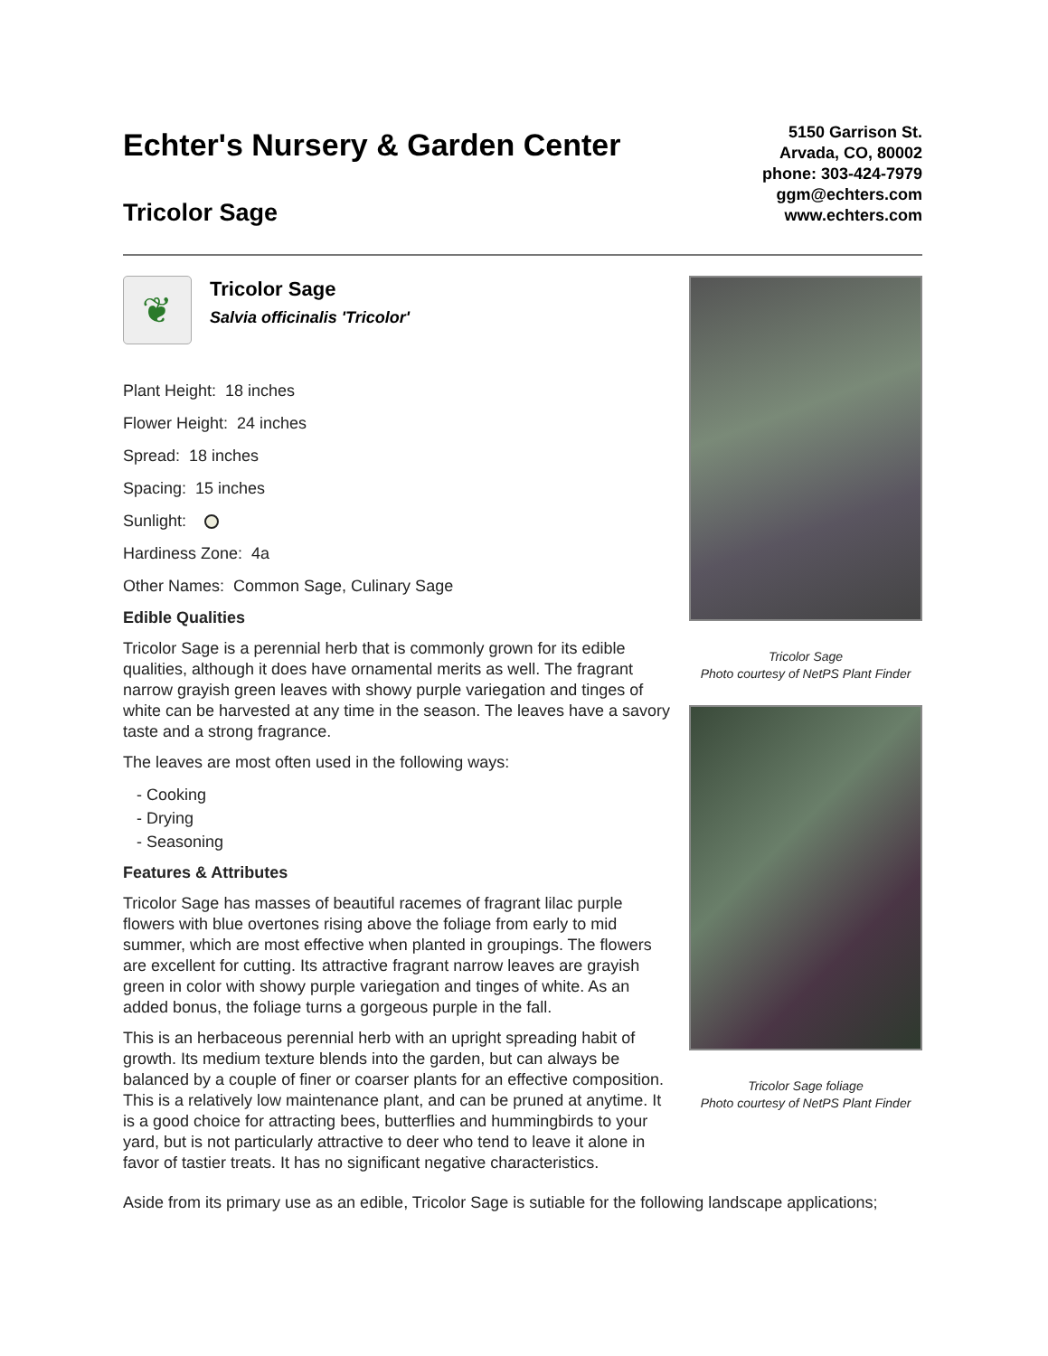Echter's Nursery & Garden Center
Tricolor Sage
5150 Garrison St.
Arvada, CO, 80002
phone: 303-424-7979
ggm@echters.com
www.echters.com
❦
Tricolor Sage
Salvia officinalis 'Tricolor'
Plant Height: 18 inches
Flower Height: 24 inches
Spread: 18 inches
Spacing: 15 inches
Sunlight:
Hardiness Zone: 4a
Other Names: Common Sage, Culinary Sage
Edible Qualities
Tricolor Sage is a perennial herb that is commonly grown for its edible qualities, although it does have ornamental merits as well. The fragrant narrow grayish green leaves with showy purple variegation and tinges of white can be harvested at any time in the season. The leaves have a savory taste and a strong fragrance.
The leaves are most often used in the following ways:
- Cooking
- Drying
- Seasoning
Features & Attributes
Tricolor Sage has masses of beautiful racemes of fragrant lilac purple flowers with blue overtones rising above the foliage from early to mid summer, which are most effective when planted in groupings. The flowers are excellent for cutting. Its attractive fragrant narrow leaves are grayish green in color with showy purple variegation and tinges of white. As an added bonus, the foliage turns a gorgeous purple in the fall.
This is an herbaceous perennial herb with an upright spreading habit of growth. Its medium texture blends into the garden, but can always be balanced by a couple of finer or coarser plants for an effective composition. This is a relatively low maintenance plant, and can be pruned at anytime. It is a good choice for attracting bees, butterflies and hummingbirds to your yard, but is not particularly attractive to deer who tend to leave it alone in favor of tastier treats. It has no significant negative characteristics.
Tricolor Sage
Photo courtesy of NetPS Plant Finder
Tricolor Sage foliage
Photo courtesy of NetPS Plant Finder
Aside from its primary use as an edible, Tricolor Sage is sutiable for the following landscape applications;